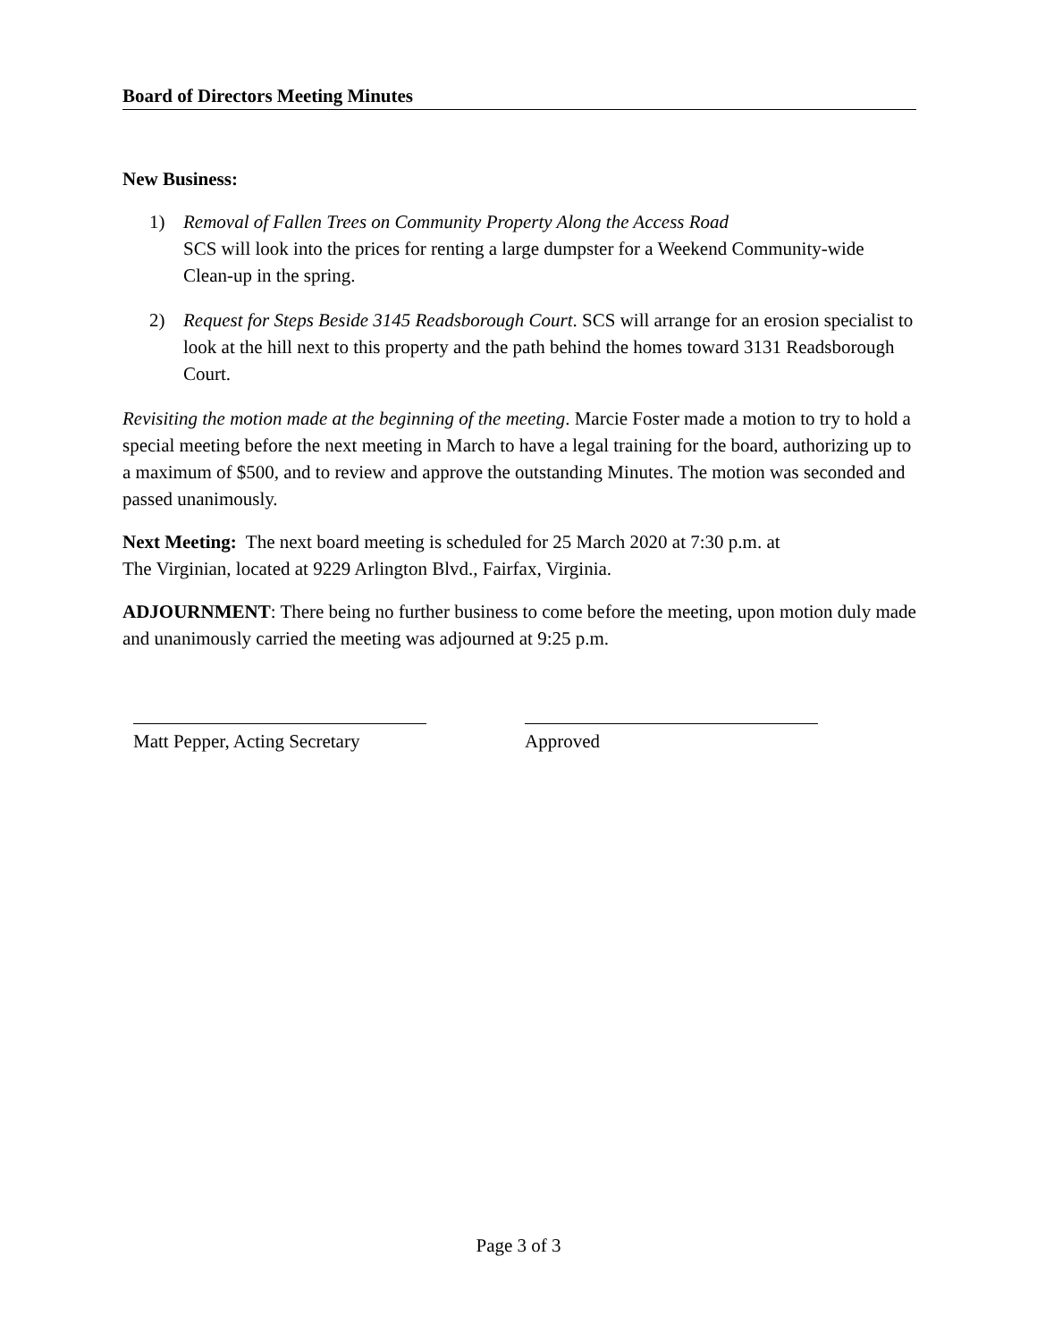Board of Directors Meeting Minutes
New Business:
1) Removal of Fallen Trees on Community Property Along the Access Road
SCS will look into the prices for renting a large dumpster for a Weekend Community-wide Clean-up in the spring.
2) Request for Steps Beside 3145 Readsborough Court. SCS will arrange for an erosion specialist to look at the hill next to this property and the path behind the homes toward 3131 Readsborough Court.
Revisiting the motion made at the beginning of the meeting. Marcie Foster made a motion to try to hold a special meeting before the next meeting in March to have a legal training for the board, authorizing up to a maximum of $500, and to review and approve the outstanding Minutes. The motion was seconded and passed unanimously.
Next Meeting: The next board meeting is scheduled for 25 March 2020 at 7:30 p.m. at
The Virginian, located at 9229 Arlington Blvd., Fairfax, Virginia.
ADJOURNMENT: There being no further business to come before the meeting, upon motion duly made and unanimously carried the meeting was adjourned at 9:25 p.m.
Matt Pepper, Acting Secretary
Approved
Page 3 of 3